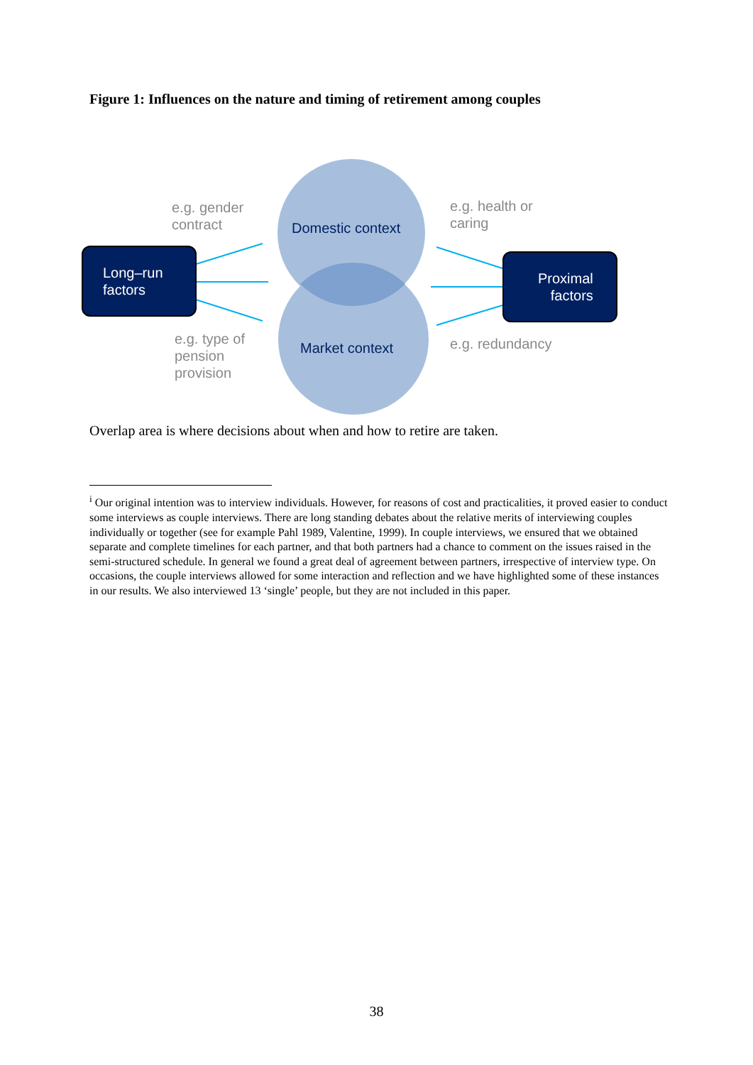Figure 1: Influences on the nature and timing of retirement among couples
e.g. gender
contract
e.g. health or
caring
e.g. type of
pension
provision
e.g. redundancy
Domestic context
Market context
Long–run
factors
Proximal
factors
Overlap area is where decisions about when and how to retire are taken.
<sup>i</sup> Our original intention was to interview individuals. However, for reasons of cost and practicalities, it proved easier to conduct some interviews as couple interviews. There are long standing debates about the relative merits of interviewing couples individually or together (see for example Pahl 1989, Valentine, 1999). In couple interviews, we ensured that we obtained separate and complete timelines for each partner, and that both partners had a chance to comment on the issues raised in the semi-structured schedule. In general we found a great deal of agreement between partners, irrespective of interview type. On occasions, the couple interviews allowed for some interaction and reflection and we have highlighted some of these instances in our results. We also interviewed 13 ‘single’ people, but they are not included in this paper.
38